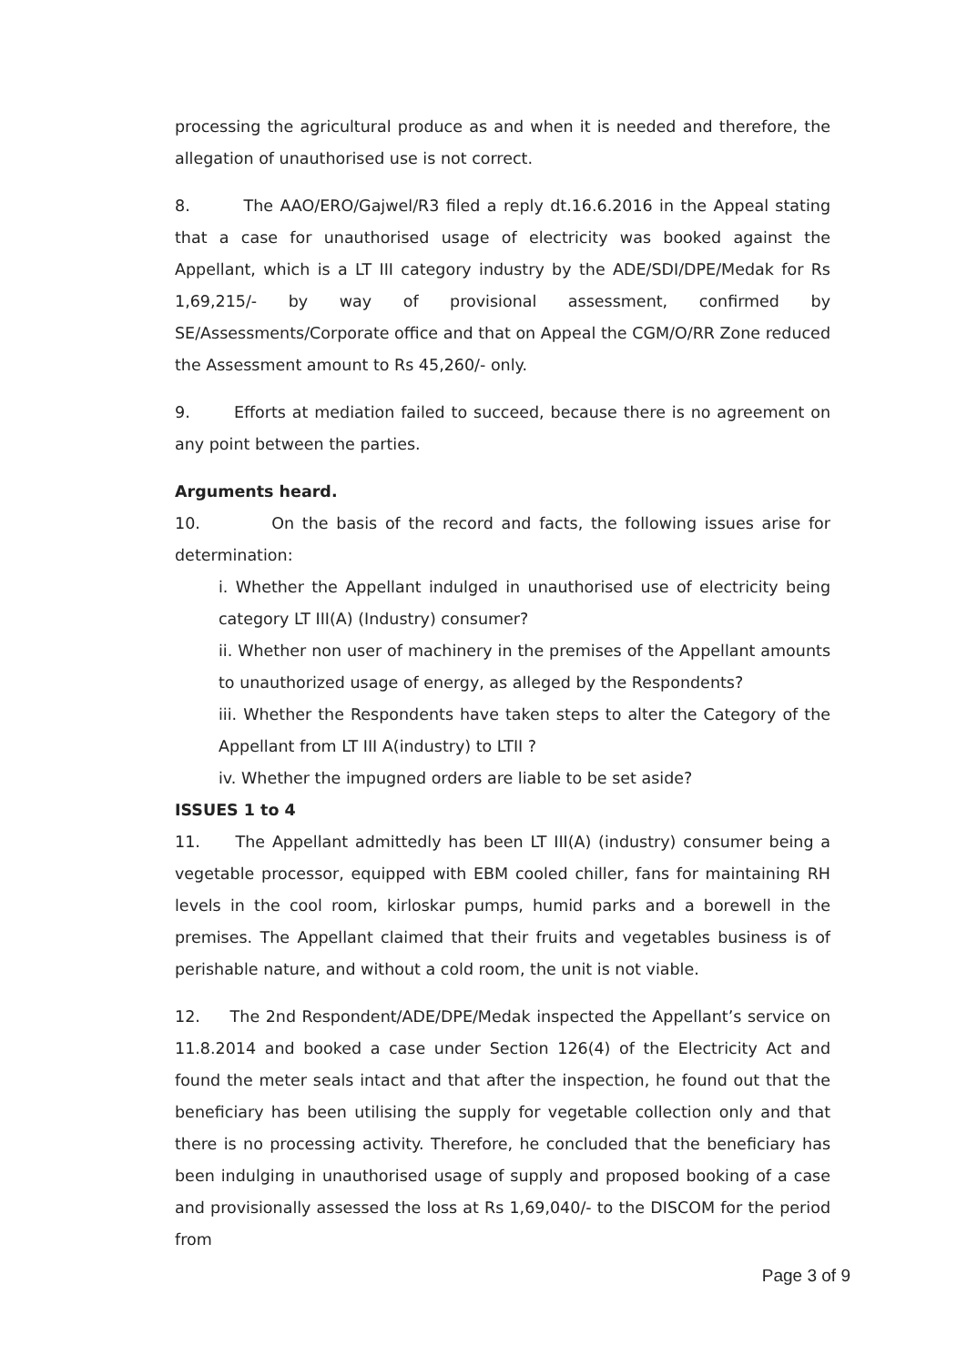processing the agricultural produce as and when it is needed and therefore, the allegation of unauthorised use is not correct.
8. The AAO/ERO/Gajwel/R3 filed a reply dt.16.6.2016 in the Appeal stating that a case for unauthorised usage of electricity was booked against the Appellant, which is a LT III category industry by the ADE/SDI/DPE/Medak for Rs 1,69,215/- by way of provisional assessment, confirmed by SE/Assessments/Corporate office and that on Appeal the CGM/O/RR Zone reduced the Assessment amount to Rs 45,260/- only.
9. Efforts at mediation failed to succeed, because there is no agreement on any point between the parties.
Arguments heard.
10. On the basis of the record and facts, the following issues arise for determination:
i. Whether the Appellant indulged in unauthorised use of electricity being category LT III(A) (Industry) consumer?
ii. Whether non user of machinery in the premises of the Appellant amounts to unauthorized usage of energy, as alleged by the Respondents?
iii. Whether the Respondents have taken steps to alter the Category of the Appellant from LT III A(industry) to LTII ?
iv. Whether the impugned orders are liable to be set aside?
ISSUES 1 to 4
11. The Appellant admittedly has been LT III(A) (industry) consumer being a vegetable processor, equipped with EBM cooled chiller, fans for maintaining RH levels in the cool room, kirloskar pumps, humid parks and a borewell in the premises. The Appellant claimed that their fruits and vegetables business is of perishable nature, and without a cold room, the unit is not viable.
12. The 2nd Respondent/ADE/DPE/Medak inspected the Appellant’s service on 11.8.2014 and booked a case under Section 126(4) of the Electricity Act and found the meter seals intact and that after the inspection, he found out that the beneficiary has been utilising the supply for vegetable collection only and that there is no processing activity. Therefore, he concluded that the beneficiary has been indulging in unauthorised usage of supply and proposed booking of a case and provisionally assessed the loss at Rs 1,69,040/- to the DISCOM for the period from
Page 3 of 9